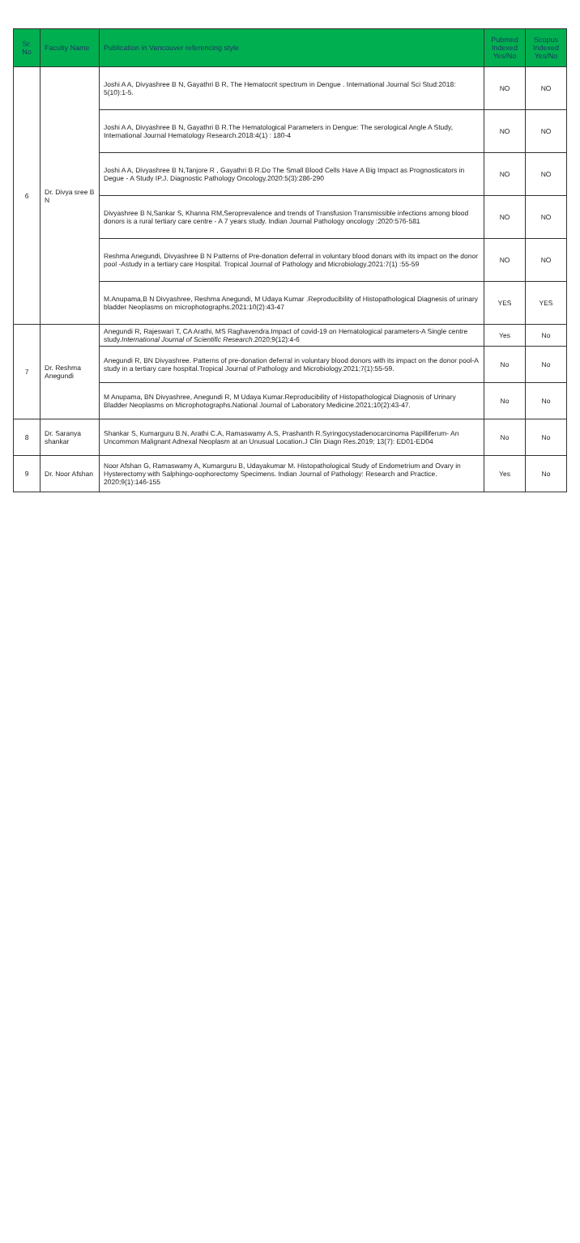| Sr. No | Faculty Name | Publication in Vancouver referencing style | Pubmed Indexed Yes/No | Scopus Indexed Yes/No |
| --- | --- | --- | --- | --- |
| 6 | Dr. Divya sree B N | Joshi A A, Divyashree B N, Gayathri B R, The Hematocrit spectrum in Dengue . International Journal Sci Stud:2018: 5(10):1-5. | NO | NO |
| | | Joshi A A, Divyashree B N, Gayathri B R.The Hematological Parameters in Dengue: The serological Angle A Study, International Journal Hematology Research.2018:4(1) : 180-4 | NO | NO |
| | | Joshi A A, Divyashree B N,Tanjore R , Gayathri B R.Do The Small Blood Cells Have A Big Impact as Prognosticators in Degue - A Study IP.J. Diagnostic Pathology Oncology.2020:5(3):286-290 | NO | NO |
| | | Divyashree B N,Sankar S, Khanna RM,Seroprevalence and trends of Transfusion Transmissible infections among blood donors is a rural tertiary care centre - A 7 years study. Indian Journal Pathology oncology :2020:576-581 | NO | NO |
| | | Reshma Anegundi, Divyashree B N Patterns of Pre-donation deferral in voluntary blood donars with its impact on the donor pool -Astudy in a tertiary care Hospital. Tropical Journal of Pathology and Microbiology.2021:7(1) :55-59 | NO | NO |
| | | M.Anupama,B N Divyashree, Reshma Anegundi, M Udaya Kumar .Reproducibility of Histopathological Diagnesis of urinary bladder Neoplasms on microphotographs.2021:10(2):43-47 | YES | YES |
| 7 | Dr. Reshma Anegundi | Anegundi R, Rajeswari T, CA Arathi, MS Raghavendra.Impact of covid-19 on Hematological parameters-A Single centre study. International Journal of Scientific Research .2020;9(12):4-6 | Yes | No |
| | | Anegundi R, BN Divyashree. Patterns of pre-donation deferral in voluntary blood donors with its impact on the donor pool-A study in a tertiary care hospital.Tropical Journal of Pathology and Microbiology.2021;7(1):55-59. | No | No |
| | | M Anupama, BN Divyashree, Anegundi R, M Udaya Kumar.Reproducibility of Histopathological Diagnosis of Urinary Bladder Neoplasms on Microphotographs.National Journal of Laboratory Medicine.2021;10(2):43-47. | No | No |
| 8 | Dr. Saranya shankar | Shankar S, Kumarguru B.N, Arathi C.A, Ramaswamy A.S, Prashanth R.Syringocystadenocarcinoma Papilliferum- An Uncommon Malignant Adnexal Neoplasm at an Unusual Location.J Clin Diagn Res.2019; 13(7): ED01-ED04 | No | No |
| 9 | Dr. Noor Afshan | Noor Afshan G, Ramaswamy A, Kumarguru B, Udayakumar M. Histopathological Study of Endometrium and Ovary in Hysterectomy with Salphingo-oophorectomy Specimens. Indian Journal of Pathology: Research and Practice. 2020;9(1):146-155 | Yes | No |